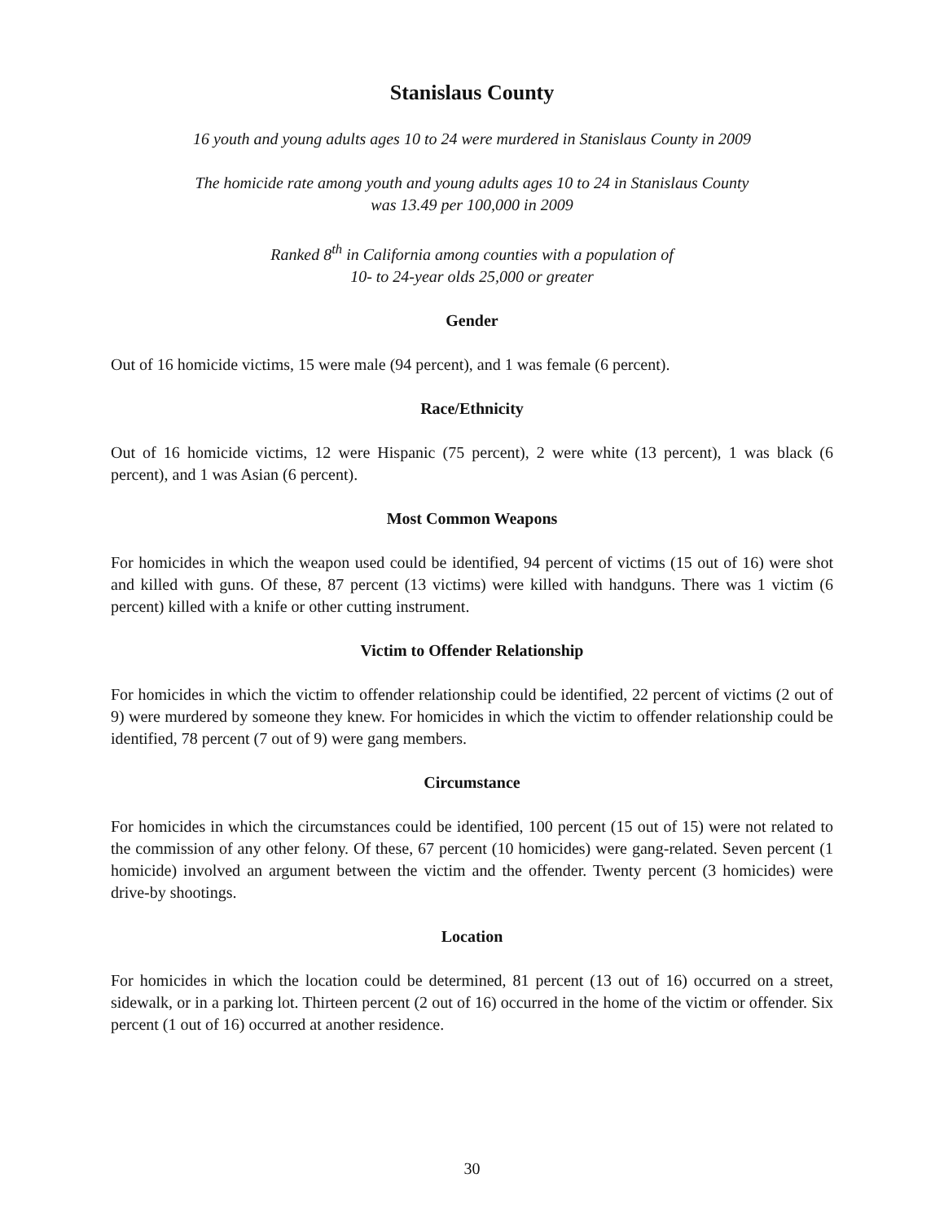Stanislaus County
16 youth and young adults ages 10 to 24 were murdered in Stanislaus County in 2009
The homicide rate among youth and young adults ages 10 to 24 in Stanislaus County
was 13.49 per 100,000 in 2009
Ranked 8<sup>th</sup> in California among counties with a population of
10- to 24-year olds 25,000 or greater
Gender
Out of 16 homicide victims, 15 were male (94 percent), and 1 was female (6 percent).
Race/Ethnicity
Out of 16 homicide victims, 12 were Hispanic (75 percent), 2 were white (13 percent), 1 was black (6 percent), and 1 was Asian (6 percent).
Most Common Weapons
For homicides in which the weapon used could be identified, 94 percent of victims (15 out of 16) were shot and killed with guns. Of these, 87 percent (13 victims) were killed with handguns. There was 1 victim (6 percent) killed with a knife or other cutting instrument.
Victim to Offender Relationship
For homicides in which the victim to offender relationship could be identified, 22 percent of victims (2 out of 9) were murdered by someone they knew. For homicides in which the victim to offender relationship could be identified, 78 percent (7 out of 9) were gang members.
Circumstance
For homicides in which the circumstances could be identified, 100 percent (15 out of 15) were not related to the commission of any other felony. Of these, 67 percent (10 homicides) were gang-related. Seven percent (1 homicide) involved an argument between the victim and the offender. Twenty percent (3 homicides) were drive-by shootings.
Location
For homicides in which the location could be determined, 81 percent (13 out of 16) occurred on a street, sidewalk, or in a parking lot. Thirteen percent (2 out of 16) occurred in the home of the victim or offender. Six percent (1 out of 16) occurred at another residence.
30